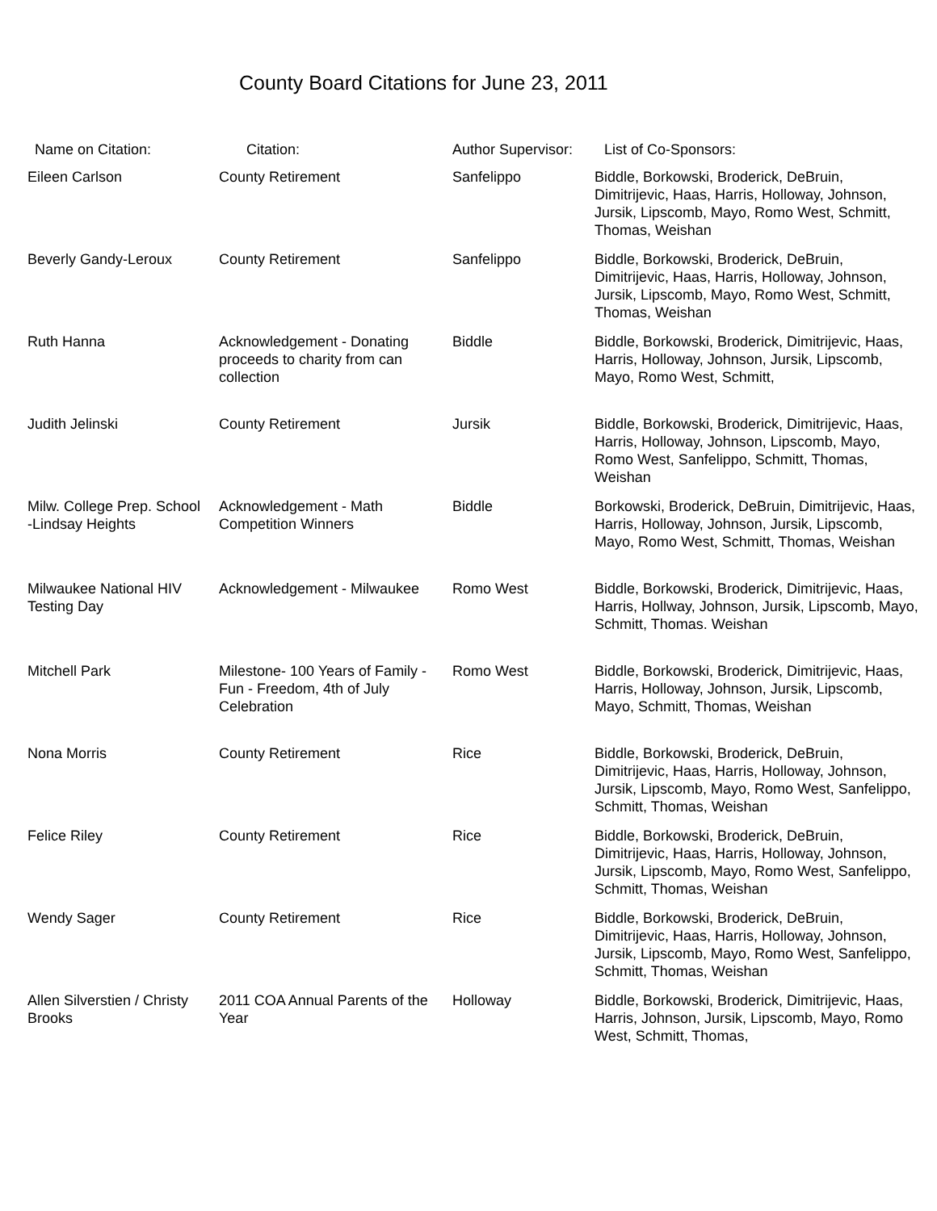County Board Citations for June 23, 2011
| Name on Citation: | Citation: | Author Supervisor: | List of Co-Sponsors: |
| --- | --- | --- | --- |
| Eileen Carlson | County Retirement | Sanfelippo | Biddle, Borkowski, Broderick, DeBruin, Dimitrijevic, Haas, Harris, Holloway, Johnson, Jursik, Lipscomb, Mayo, Romo West, Schmitt, Thomas, Weishan |
| Beverly Gandy-Leroux | County Retirement | Sanfelippo | Biddle, Borkowski, Broderick, DeBruin, Dimitrijevic, Haas, Harris, Holloway, Johnson, Jursik, Lipscomb, Mayo, Romo West, Schmitt, Thomas, Weishan |
| Ruth Hanna | Acknowledgement - Donating proceeds to charity from can collection | Biddle | Biddle, Borkowski, Broderick, Dimitrijevic, Haas, Harris, Holloway, Johnson, Jursik, Lipscomb, Mayo, Romo West, Schmitt, |
| Judith Jelinski | County Retirement | Jursik | Biddle, Borkowski, Broderick, Dimitrijevic, Haas, Harris, Holloway, Johnson, Lipscomb, Mayo, Romo West, Sanfelippo, Schmitt, Thomas, Weishan |
| Milw. College Prep. School -Lindsay Heights | Acknowledgement - Math Competition Winners | Biddle | Borkowski, Broderick, DeBruin, Dimitrijevic, Haas, Harris, Holloway, Johnson, Jursik, Lipscomb, Mayo, Romo West, Schmitt, Thomas, Weishan |
| Milwaukee National HIV Testing Day | Acknowledgement - Milwaukee | Romo West | Biddle, Borkowski, Broderick, Dimitrijevic, Haas, Harris, Hollway, Johnson, Jursik, Lipscomb, Mayo, Schmitt, Thomas. Weishan |
| Mitchell Park | Milestone- 100 Years of Family - Fun - Freedom, 4th of July Celebration | Romo West | Biddle, Borkowski, Broderick, Dimitrijevic, Haas, Harris, Holloway, Johnson, Jursik, Lipscomb, Mayo, Schmitt, Thomas, Weishan |
| Nona Morris | County Retirement | Rice | Biddle, Borkowski, Broderick, DeBruin, Dimitrijevic, Haas, Harris, Holloway, Johnson, Jursik, Lipscomb, Mayo, Romo West, Sanfelippo, Schmitt, Thomas, Weishan |
| Felice Riley | County Retirement | Rice | Biddle, Borkowski, Broderick, DeBruin, Dimitrijevic, Haas, Harris, Holloway, Johnson, Jursik, Lipscomb, Mayo, Romo West, Sanfelippo, Schmitt, Thomas, Weishan |
| Wendy Sager | County Retirement | Rice | Biddle, Borkowski, Broderick, DeBruin, Dimitrijevic, Haas, Harris, Holloway, Johnson, Jursik, Lipscomb, Mayo, Romo West, Sanfelippo, Schmitt, Thomas, Weishan |
| Allen Silverstien / Christy Brooks | 2011 COA Annual Parents of the Year | Holloway | Biddle, Borkowski, Broderick, Dimitrijevic, Haas, Harris, Johnson, Jursik, Lipscomb, Mayo, Romo West, Schmitt, Thomas, |